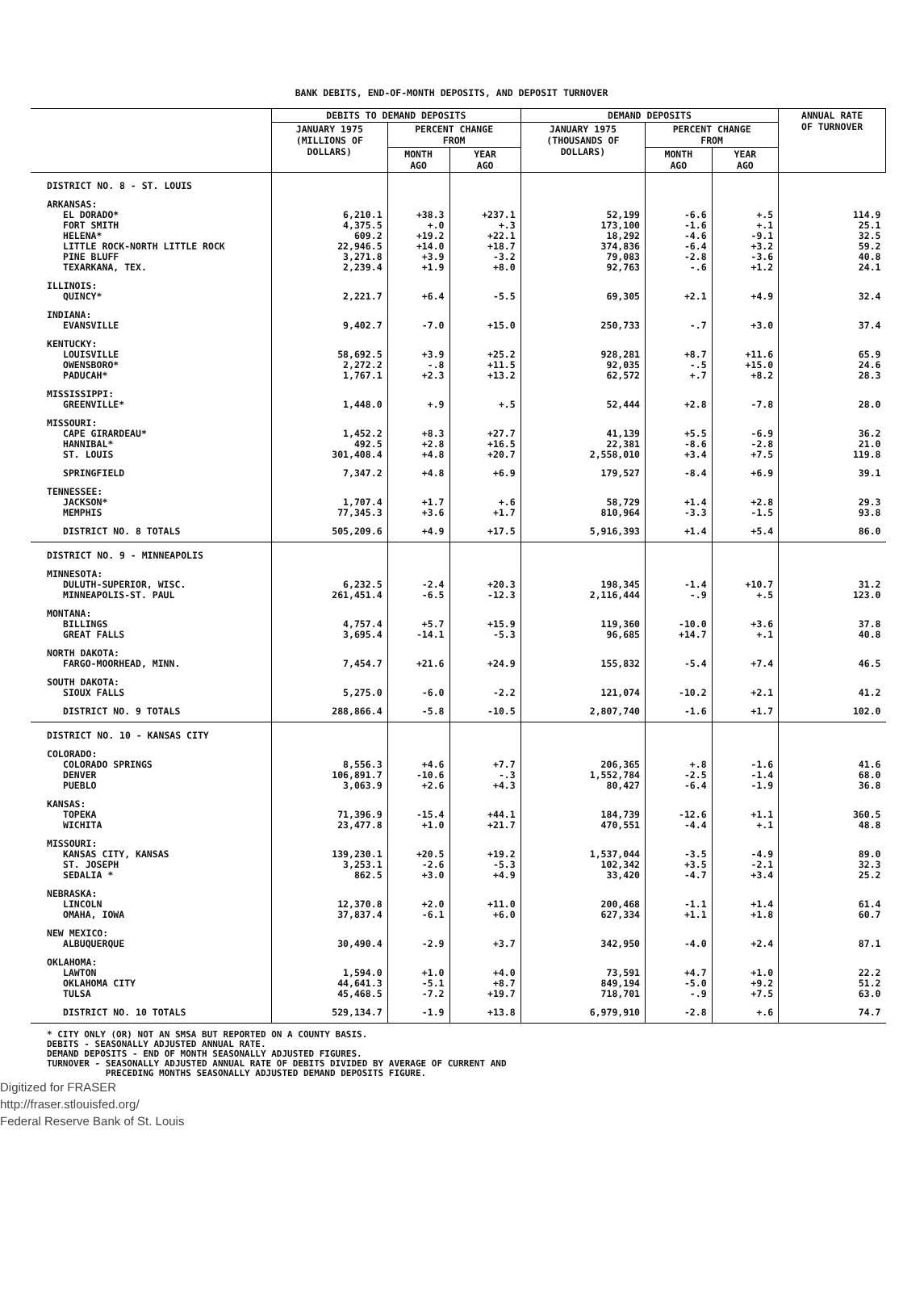BANK DEBITS, END-OF-MONTH DEPOSITS, AND DEPOSIT TURNOVER
| | DEBITS TO DEMAND DEPOSITS | | | DEMAND DEPOSITS | | | ANNUAL RATE OF TURNOVER |
| --- | --- | --- | --- | --- | --- | --- | --- |
| | JANUARY 1975 (MILLIONS OF DOLLARS) | PERCENT CHANGE FROM | | JANUARY 1975 (THOUSANDS OF DOLLARS) | PERCENT CHANGE FROM | | |
| | | MONTH AGO | YEAR AGO | | MONTH AGO | YEAR AGO | |
| DISTRICT NO. 8 - ST. LOUIS | | | | | | | |
| ARKANSAS: | | | | | | | |
| EL DORADO* | 6,210.1 | +38.3 | +237.1 | 52,199 | -6.6 | +.5 | 114.9 |
| FORT SMITH | 4,375.5 | +.0 | +.3 | 173,100 | -1.6 | +.1 | 25.1 |
| HELENA* | 609.2 | +19.2 | +22.1 | 18,292 | -4.6 | -9.1 | 32.5 |
| LITTLE ROCK-NORTH LITTLE ROCK | 22,946.5 | +14.0 | +18.7 | 374,836 | -6.4 | +3.2 | 59.2 |
| PINE BLUFF | 3,271.8 | +3.9 | -3.2 | 79,083 | -2.8 | -3.6 | 40.8 |
| TEXARKANA, TEX. | 2,239.4 | +1.9 | +8.0 | 92,763 | -.6 | +1.2 | 24.1 |
| ILLINOIS: | | | | | | | |
| QUINCY* | 2,221.7 | +6.4 | -5.5 | 69,305 | +2.1 | +4.9 | 32.4 |
| INDIANA: | | | | | | | |
| EVANSVILLE | 9,402.7 | -7.0 | +15.0 | 250,733 | -.7 | +3.0 | 37.4 |
| KENTUCKY: | | | | | | | |
| LOUISVILLE | 58,692.5 | +3.9 | +25.2 | 928,281 | +8.7 | +11.6 | 65.9 |
| OWENSBORO* | 2,272.2 | -.8 | +11.5 | 92,035 | -.5 | +15.0 | 24.6 |
| PADUCAH* | 1,767.1 | +2.3 | +13.2 | 62,572 | +.7 | +8.2 | 28.3 |
| MISSISSIPPI: | | | | | | | |
| GREENVILLE* | 1,448.0 | +.9 | +.5 | 52,444 | +2.8 | -7.8 | 28.0 |
| MISSOURI: | | | | | | | |
| CAPE GIRARDEAU* | 1,452.2 | +8.3 | +27.7 | 41,139 | +5.5 | -6.9 | 36.2 |
| HANNIBAL* | 492.5 | +2.8 | +16.5 | 22,381 | -8.6 | -2.8 | 21.0 |
| ST. LOUIS | 301,408.4 | +4.8 | +20.7 | 2,558,010 | +3.4 | +7.5 | 119.8 |
| SPRINGFIELD | 7,347.2 | +4.8 | +6.9 | 179,527 | -8.4 | +6.9 | 39.1 |
| TENNESSEE: | | | | | | | |
| JACKSON* | 1,707.4 | +1.7 | +.6 | 58,729 | +1.4 | +2.8 | 29.3 |
| MEMPHIS | 77,345.3 | +3.6 | +1.7 | 810,964 | -3.3 | -1.5 | 93.8 |
| DISTRICT NO. 8 TOTALS | 505,209.6 | +4.9 | +17.5 | 5,916,393 | +1.4 | +5.4 | 86.0 |
| DISTRICT NO. 9 - MINNEAPOLIS | | | | | | | |
| MINNESOTA: | | | | | | | |
| DULUTH-SUPERIOR, WISC. | 6,232.5 | -2.4 | +20.3 | 198,345 | -1.4 | +10.7 | 31.2 |
| MINNEAPOLIS-ST. PAUL | 261,451.4 | -6.5 | -12.3 | 2,116,444 | -.9 | +.5 | 123.0 |
| MONTANA: | | | | | | | |
| BILLINGS | 4,757.4 | +5.7 | +15.9 | 119,360 | -10.0 | +3.6 | 37.8 |
| GREAT FALLS | 3,695.4 | -14.1 | -5.3 | 96,685 | +14.7 | +.1 | 40.8 |
| NORTH DAKOTA: | | | | | | | |
| FARGO-MOORHEAD, MINN. | 7,454.7 | +21.6 | +24.9 | 155,832 | -5.4 | +7.4 | 46.5 |
| SOUTH DAKOTA: | | | | | | | |
| SIOUX FALLS | 5,275.0 | -6.0 | -2.2 | 121,074 | -10.2 | +2.1 | 41.2 |
| DISTRICT NO. 9 TOTALS | 288,866.4 | -5.8 | -10.5 | 2,807,740 | -1.6 | +1.7 | 102.0 |
| DISTRICT NO. 10 - KANSAS CITY | | | | | | | |
| COLORADO: | | | | | | | |
| COLORADO SPRINGS | 8,556.3 | +4.6 | +7.7 | 206,365 | +.8 | -1.6 | 41.6 |
| DENVER | 106,891.7 | -10.6 | -.3 | 1,552,784 | -2.5 | -1.4 | 68.0 |
| PUEBLO | 3,063.9 | +2.6 | +4.3 | 80,427 | -6.4 | -1.9 | 36.8 |
| KANSAS: | | | | | | | |
| TOPEKA | 71,396.9 | -15.4 | +44.1 | 184,739 | -12.6 | +1.1 | 360.5 |
| WICHITA | 23,477.8 | +1.0 | +21.7 | 470,551 | -4.4 | +.1 | 48.8 |
| MISSOURI: | | | | | | | |
| KANSAS CITY, KANSAS | 139,230.1 | +20.5 | +19.2 | 1,537,044 | -3.5 | -4.9 | 89.0 |
| ST. JOSEPH | 3,253.1 | -2.6 | -5.3 | 102,342 | +3.5 | -2.1 | 32.3 |
| SEDALIA * | 862.5 | +3.0 | +4.9 | 33,420 | -4.7 | +3.4 | 25.2 |
| NEBRASKA: | | | | | | | |
| LINCOLN | 12,370.8 | +2.0 | +11.0 | 200,468 | -1.1 | +1.4 | 61.4 |
| OMAHA, IOWA | 37,837.4 | -6.1 | +6.0 | 627,334 | +1.1 | +1.8 | 60.7 |
| NEW MEXICO: | | | | | | | |
| ALBUQUERQUE | 30,490.4 | -2.9 | +3.7 | 342,950 | -4.0 | +2.4 | 87.1 |
| OKLAHOMA: | | | | | | | |
| LAWTON | 1,594.0 | +1.0 | +4.0 | 73,591 | +4.7 | +1.0 | 22.2 |
| OKLAHOMA CITY | 44,641.3 | -5.1 | +8.7 | 849,194 | -5.0 | +9.2 | 51.2 |
| TULSA | 45,468.5 | -7.2 | +19.7 | 718,701 | -.9 | +7.5 | 63.0 |
| DISTRICT NO. 10 TOTALS | 529,134.7 | -1.9 | +13.8 | 6,979,910 | -2.8 | +.6 | 74.7 |
* CITY ONLY (OR) NOT AN SMSA BUT REPORTED ON A COUNTY BASIS.
DEBITS - SEASONALLY ADJUSTED ANNUAL RATE.
DEMAND DEPOSITS - END OF MONTH SEASONALLY ADJUSTED FIGURES.
TURNOVER - SEASONALLY ADJUSTED ANNUAL RATE OF DEBITS DIVIDED BY AVERAGE OF CURRENT AND
PRECEDING MONTHS SEASONALLY ADJUSTED DEMAND DEPOSITS FIGURE.
Digitized for FRASER
http://fraser.stlouisfed.org/
Federal Reserve Bank of St. Louis